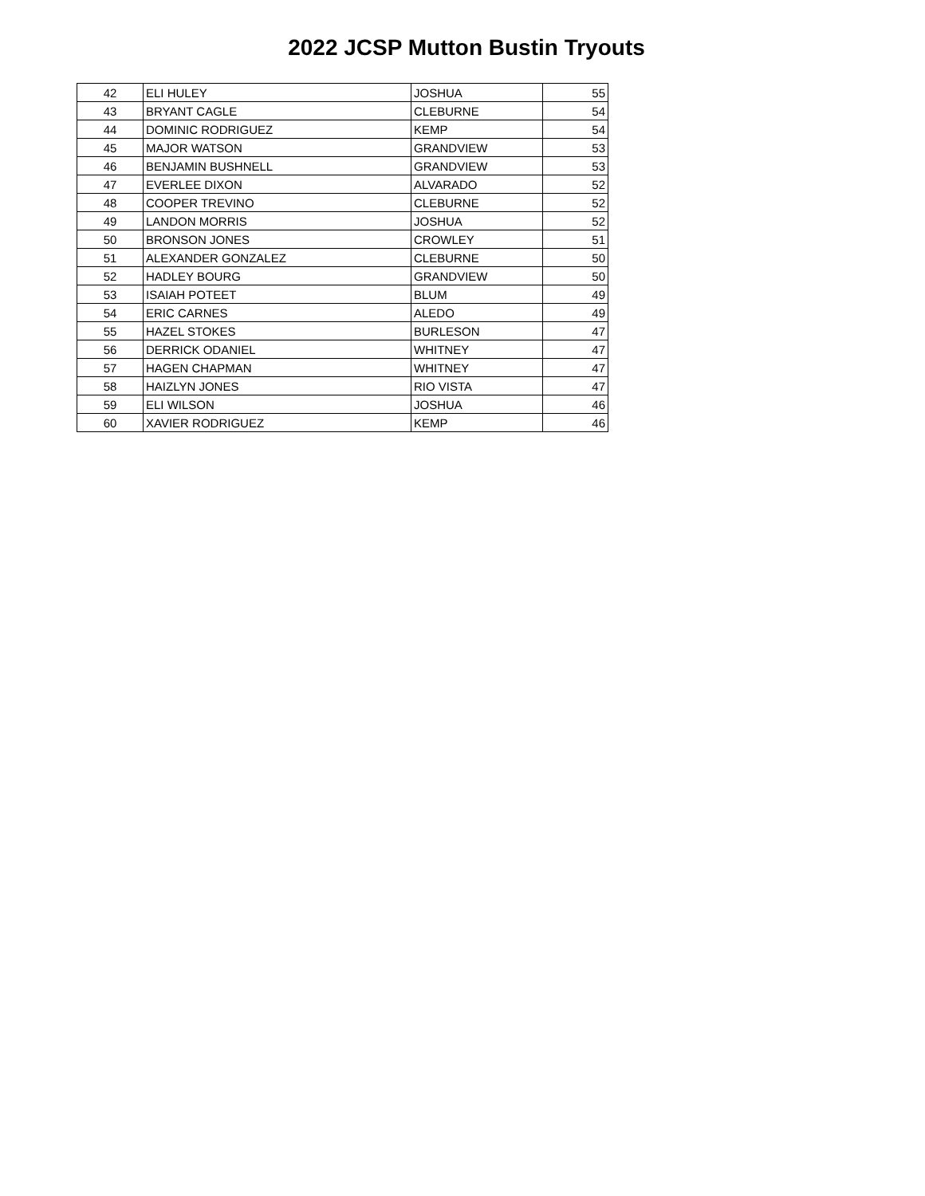2022 JCSP Mutton Bustin Tryouts
| 42 | ELI HULEY | JOSHUA | 55 |
| 43 | BRYANT CAGLE | CLEBURNE | 54 |
| 44 | DOMINIC RODRIGUEZ | KEMP | 54 |
| 45 | MAJOR WATSON | GRANDVIEW | 53 |
| 46 | BENJAMIN BUSHNELL | GRANDVIEW | 53 |
| 47 | EVERLEE DIXON | ALVARADO | 52 |
| 48 | COOPER TREVINO | CLEBURNE | 52 |
| 49 | LANDON MORRIS | JOSHUA | 52 |
| 50 | BRONSON JONES | CROWLEY | 51 |
| 51 | ALEXANDER GONZALEZ | CLEBURNE | 50 |
| 52 | HADLEY BOURG | GRANDVIEW | 50 |
| 53 | ISAIAH POTEET | BLUM | 49 |
| 54 | ERIC CARNES | ALEDO | 49 |
| 55 | HAZEL STOKES | BURLESON | 47 |
| 56 | DERRICK ODANIEL | WHITNEY | 47 |
| 57 | HAGEN CHAPMAN | WHITNEY | 47 |
| 58 | HAIZLYN JONES | RIO VISTA | 47 |
| 59 | ELI WILSON | JOSHUA | 46 |
| 60 | XAVIER RODRIGUEZ | KEMP | 46 |